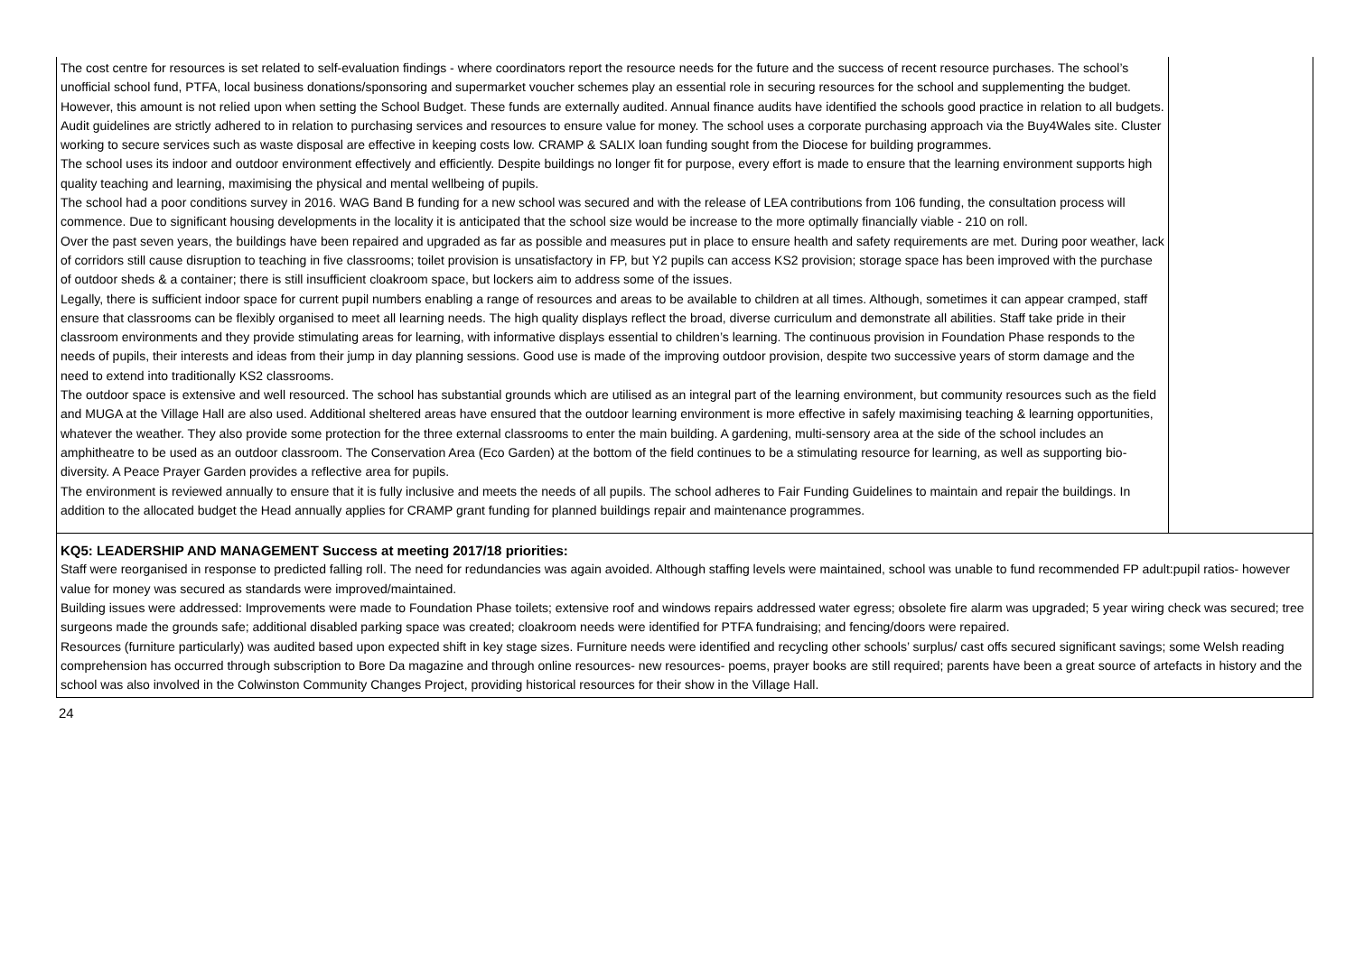| The cost centre for resources is set related to self-evaluation findings - where coordinators report the resource needs for the future and the success of recent resource purchases. The school’s unofficial school fund, PTFA, local business donations/sponsoring and supermarket voucher schemes play an essential role in securing resources for the school and supplementing the budget. However, this amount is not relied upon when setting the School Budget. These funds are externally audited. Annual finance audits have identified the schools good practice in relation to all budgets. Audit guidelines are strictly adhered to in relation to purchasing services and resources to ensure value for money. The school uses a corporate purchasing approach via the Buy4Wales site. Cluster working to secure services such as waste disposal are effective in keeping costs low. CRAMP & SALIX loan funding sought from the Diocese for building programmes. The school uses its indoor and outdoor environment effectively and efficiently. Despite buildings no longer fit for purpose, every effort is made to ensure that the learning environment supports high quality teaching and learning, maximising the physical and mental wellbeing of pupils. The school had a poor conditions survey in 2016. WAG Band B funding for a new school was secured and with the release of LEA contributions from 106 funding, the consultation process will commence. Due to significant housing developments in the locality it is anticipated that the school size would be increase to the more optimally financially viable - 210 on roll. Over the past seven years, the buildings have been repaired and upgraded as far as possible and measures put in place to ensure health and safety requirements are met. During poor weather, lack of corridors still cause disruption to teaching in five classrooms; toilet provision is unsatisfactory in FP, but Y2 pupils can access KS2 provision; storage space has been improved with the purchase of outdoor sheds & a container; there is still insufficient cloakroom space, but lockers aim to address some of the issues. Legally, there is sufficient indoor space for current pupil numbers enabling a range of resources and areas to be available to children at all times. Although, sometimes it can appear cramped, staff ensure that classrooms can be flexibly organised to meet all learning needs. The high quality displays reflect the broad, diverse curriculum and demonstrate all abilities. Staff take pride in their classroom environments and they provide stimulating areas for learning, with informative displays essential to children’s learning. The continuous provision in Foundation Phase responds to the needs of pupils, their interests and ideas from their jump in day planning sessions. Good use is made of the improving outdoor provision, despite two successive years of storm damage and the need to extend into traditionally KS2 classrooms. The outdoor space is extensive and well resourced. The school has substantial grounds which are utilised as an integral part of the learning environment, but community resources such as the field and MUGA at the Village Hall are also used. Additional sheltered areas have ensured that the outdoor learning environment is more effective in safely maximising teaching & learning opportunities, whatever the weather. They also provide some protection for the three external classrooms to enter the main building. A gardening, multi-sensory area at the side of the school includes an amphitheatre to be used as an outdoor classroom. The Conservation Area (Eco Garden) at the bottom of the field continues to be a stimulating resource for learning, as well as supporting bio-diversity. A Peace Prayer Garden provides a reflective area for pupils. The environment is reviewed annually to ensure that it is fully inclusive and meets the needs of all pupils. The school adheres to Fair Funding Guidelines to maintain and repair the buildings. In addition to the allocated budget the Head annually applies for CRAMP grant funding for planned buildings repair and maintenance programmes. | |
| KQ5: LEADERSHIP AND MANAGEMENT Success at meeting 2017/18 priorities: Staff were reorganised in response to predicted falling roll. The need for redundancies was again avoided. Although staffing levels were maintained, school was unable to fund recommended FP adult:pupil ratios- however value for money was secured as standards were improved/maintained. Building issues were addressed: Improvements were made to Foundation Phase toilets; extensive roof and windows repairs addressed water egress; obsolete fire alarm was upgraded; 5 year wiring check was secured; tree surgeons made the grounds safe; additional disabled parking space was created; cloakroom needs were identified for PTFA fundraising; and fencing/doors were repaired. Resources (furniture particularly) was audited based upon expected shift in key stage sizes. Furniture needs were identified and recycling other schools’ surplus/ cast offs secured significant savings; some Welsh reading comprehension has occurred through subscription to Bore Da magazine and through online resources- new resources- poems, prayer books are still required; parents have been a great source of artefacts in history and the school was also involved in the Colwinston Community Changes Project, providing historical resources for their show in the Village Hall. | |
24